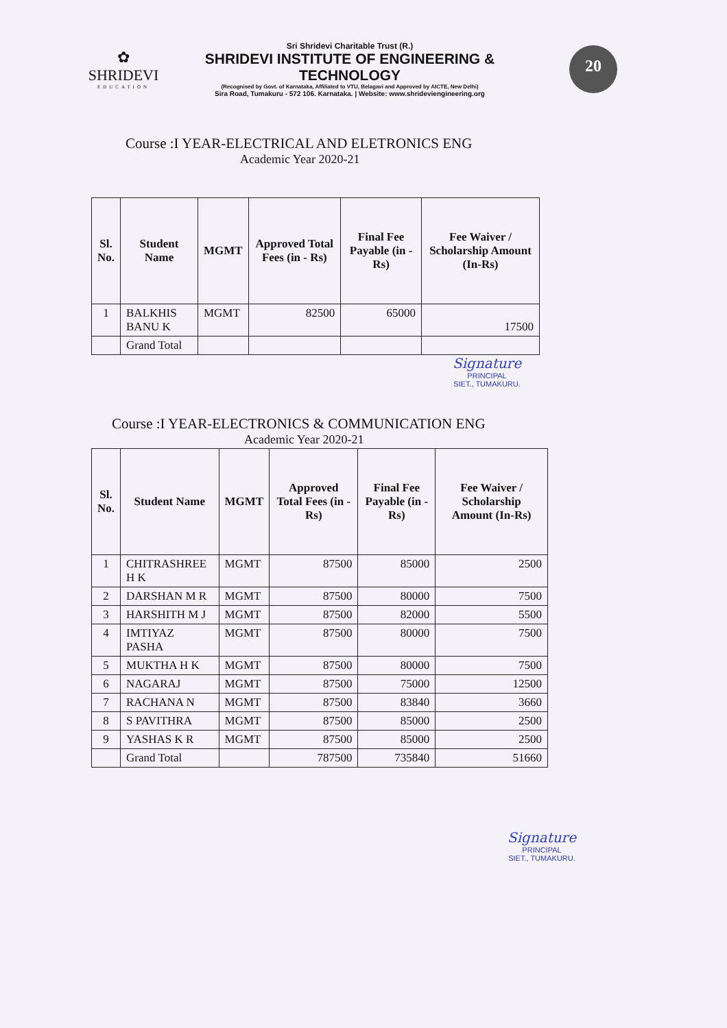✿
SHRIDEVI
EDUCATION
Sri Shridevi Charitable Trust (R.)
SHRIDEVI INSTITUTE OF ENGINEERING & TECHNOLOGY
(Recognised by Govt. of Karnataka, Affiliated to VTU, Belagavi and Approved by AICTE, New Delhi)
Sira Road, Tumakuru - 572 106. Karnataka. | Website: www.shrideviengineering.org
20
Course :I YEAR-ELECTRICAL AND ELETRONICS ENG
Academic Year 2020-21
| Sl. No. | Student Name | MGMT | Approved Total Fees (in - Rs) | Final Fee Payable (in - Rs) | Fee Waiver / Scholarship Amount (In-Rs) |
| --- | --- | --- | --- | --- | --- |
| 1 | BALKHIS BANU K | MGMT | 82500 | 65000 | 17500 |
| | Grand Total | | | | |
Signature
PRINCIPAL
SIET., TUMAKURU.
Course :I YEAR-ELECTRONICS & COMMUNICATION ENG
Academic Year 2020-21
| Sl. No. | Student Name | MGMT | Approved Total Fees (in - Rs) | Final Fee Payable (in - Rs) | Fee Waiver / Scholarship Amount (In-Rs) |
| --- | --- | --- | --- | --- | --- |
| 1 | CHITRASHREE H K | MGMT | 87500 | 85000 | 2500 |
| 2 | DARSHAN M R | MGMT | 87500 | 80000 | 7500 |
| 3 | HARSHITH M J | MGMT | 87500 | 82000 | 5500 |
| 4 | IMTIYAZ PASHA | MGMT | 87500 | 80000 | 7500 |
| 5 | MUKTHA H K | MGMT | 87500 | 80000 | 7500 |
| 6 | NAGARAJ | MGMT | 87500 | 75000 | 12500 |
| 7 | RACHANA N | MGMT | 87500 | 83840 | 3660 |
| 8 | S PAVITHRA | MGMT | 87500 | 85000 | 2500 |
| 9 | YASHAS K R | MGMT | 87500 | 85000 | 2500 |
| | Grand Total | | 787500 | 735840 | 51660 |
Signature
PRINCIPAL
SIET., TUMAKURU.